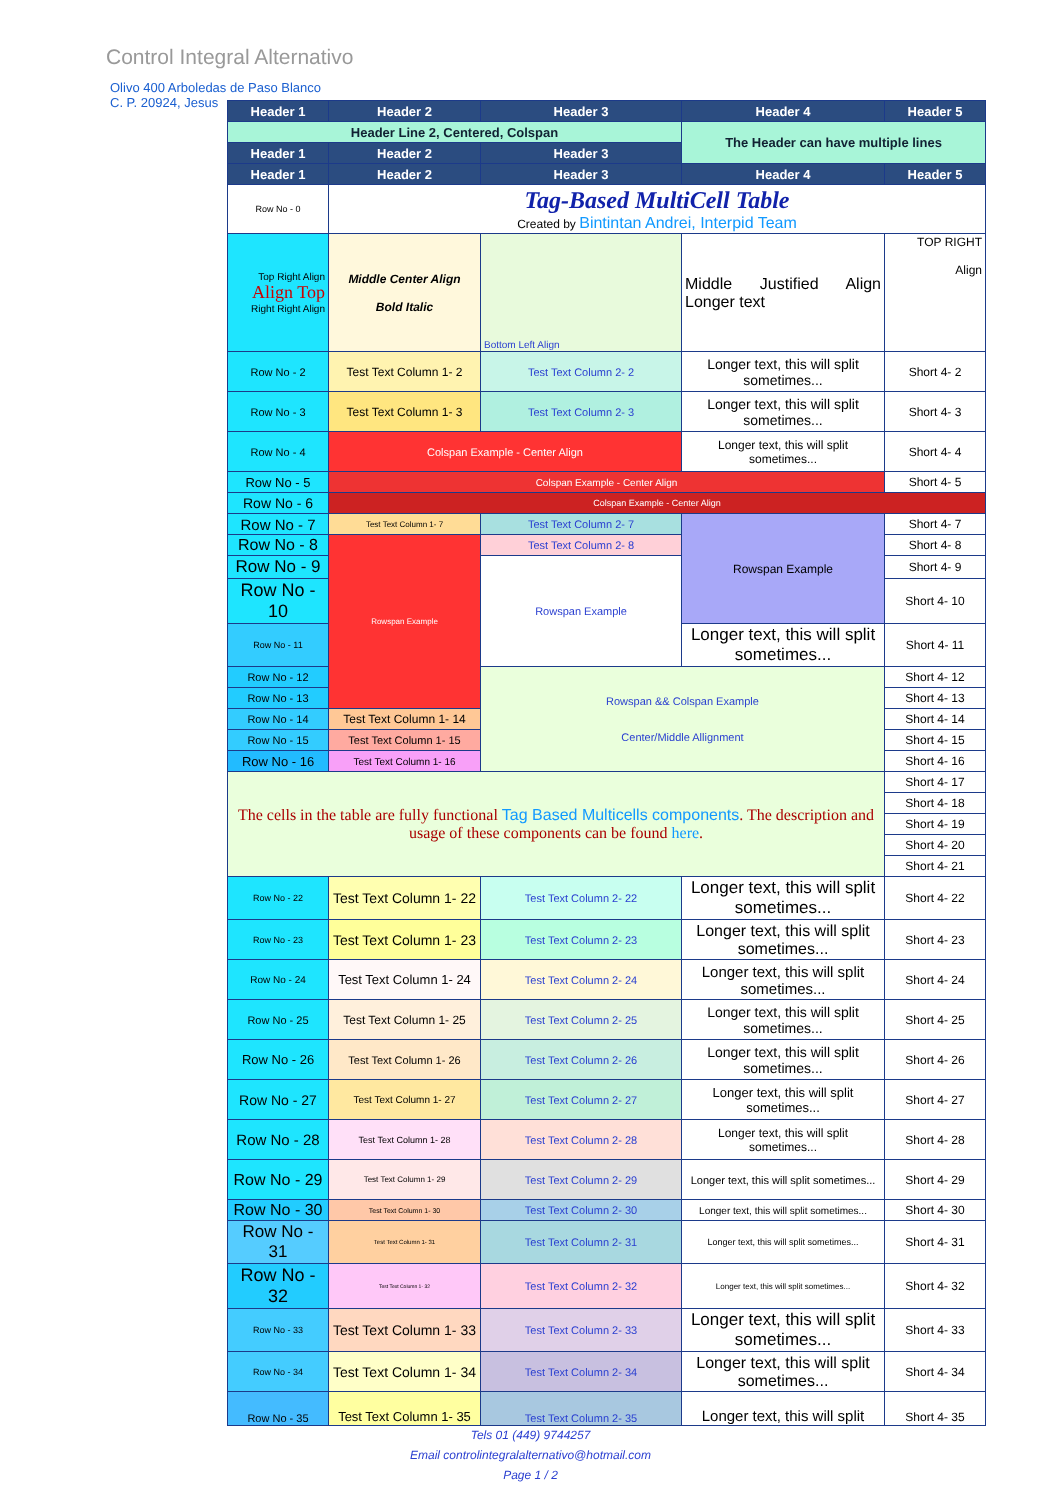Control Integral Alternativo
Olivo 400 Arboledas de Paso Blanco
C. P. 20924, Jesus
| Header 1 | Header 2 | Header 3 | Header 4 | Header 5 |
| --- | --- | --- | --- | --- |
| Header Line 2, Centered, Colspan | | | The Header can have multiple lines | |
| Header 1 | Header 2 | Header 3 | | |
| Header 1 | Header 2 | Header 3 | Header 4 | Header 5 |
| Row No - 0 | Tag-Based MultiCell Table Created by Bintintan Andrei, Interpid Team | | | |
| Top Right Align Align Top Right Right Align | Middle Center Align Bold Italic | Bottom Left Align | Middle Justified Align Longer text | TOP RIGHT Align |
| Row No - 2 | Test Text Column 1- 2 | Test Text Column 2- 2 | Longer text, this will split sometimes... | Short 4- 2 |
| Row No - 3 | Test Text Column 1- 3 | Test Text Column 2- 3 | Longer text, this will split sometimes... | Short 4- 3 |
| Row No - 4 | Colspan Example - Center Align | | Longer text, this will split sometimes... | Short 4- 4 |
| Row No - 5 | Colspan Example - Center Align | | | Short 4- 5 |
| Row No - 6 | Colspan Example - Center Align | | | |
| Row No - 7 | Test Text Column 1- 7 | Test Text Column 2- 7 | Rowspan Example | Short 4- 7 |
| Row No - 8 | Rowspan Example | Test Text Column 2- 8 | | Short 4- 8 |
| Row No - 9 | | Rowspan Example | | Short 4- 9 |
| Row No - 10 | | | | Short 4- 10 |
| Row No - 11 | | | Longer text, this will split sometimes... | Short 4- 11 |
| Row No - 12 | | Rowspan && Colspan Example Center/Middle Allignment | | Short 4- 12 |
| Row No - 13 | | | | Short 4- 13 |
| Row No - 14 | Test Text Column 1- 14 | | | Short 4- 14 |
| Row No - 15 | Test Text Column 1- 15 | | | Short 4- 15 |
| Row No - 16 | Test Text Column 1- 16 | | | Short 4- 16 |
| The cells in the table are fully functional Tag Based Multicells components . The description and usage of these components can be found here . | | | | Short 4- 17 |
| | | | | Short 4- 18 |
| | | | | Short 4- 19 |
| | | | | Short 4- 20 |
| | | | | Short 4- 21 |
| Row No - 22 | Test Text Column 1- 22 | Test Text Column 2- 22 | Longer text, this will split sometimes... | Short 4- 22 |
| Row No - 23 | Test Text Column 1- 23 | Test Text Column 2- 23 | Longer text, this will split sometimes... | Short 4- 23 |
| Row No - 24 | Test Text Column 1- 24 | Test Text Column 2- 24 | Longer text, this will split sometimes... | Short 4- 24 |
| Row No - 25 | Test Text Column 1- 25 | Test Text Column 2- 25 | Longer text, this will split sometimes... | Short 4- 25 |
| Row No - 26 | Test Text Column 1- 26 | Test Text Column 2- 26 | Longer text, this will split sometimes... | Short 4- 26 |
| Row No - 27 | Test Text Column 1- 27 | Test Text Column 2- 27 | Longer text, this will split sometimes... | Short 4- 27 |
| Row No - 28 | Test Text Column 1- 28 | Test Text Column 2- 28 | Longer text, this will split sometimes... | Short 4- 28 |
| Row No - 29 | Test Text Column 1- 29 | Test Text Column 2- 29 | Longer text, this will split sometimes... | Short 4- 29 |
| Row No - 30 | Test Text Column 1- 30 | Test Text Column 2- 30 | Longer text, this will split sometimes... | Short 4- 30 |
| Row No - 31 | Test Text Column 1- 31 | Test Text Column 2- 31 | Longer text, this will split sometimes... | Short 4- 31 |
| Row No - 32 | Test Text Column 1- 32 | Test Text Column 2- 32 | Longer text, this will split sometimes... | Short 4- 32 |
| Row No - 33 | Test Text Column 1- 33 | Test Text Column 2- 33 | Longer text, this will split sometimes... | Short 4- 33 |
| Row No - 34 | Test Text Column 1- 34 | Test Text Column 2- 34 | Longer text, this will split sometimes... | Short 4- 34 |
| Row No - 35 | Test Text Column 1- 35 | Test Text Column 2- 35 | Longer text, this will split | Short 4- 35 |
Tels 01 (449) 9744257
Email controlintegralalternativo@hotmail.com
Page 1 / 2